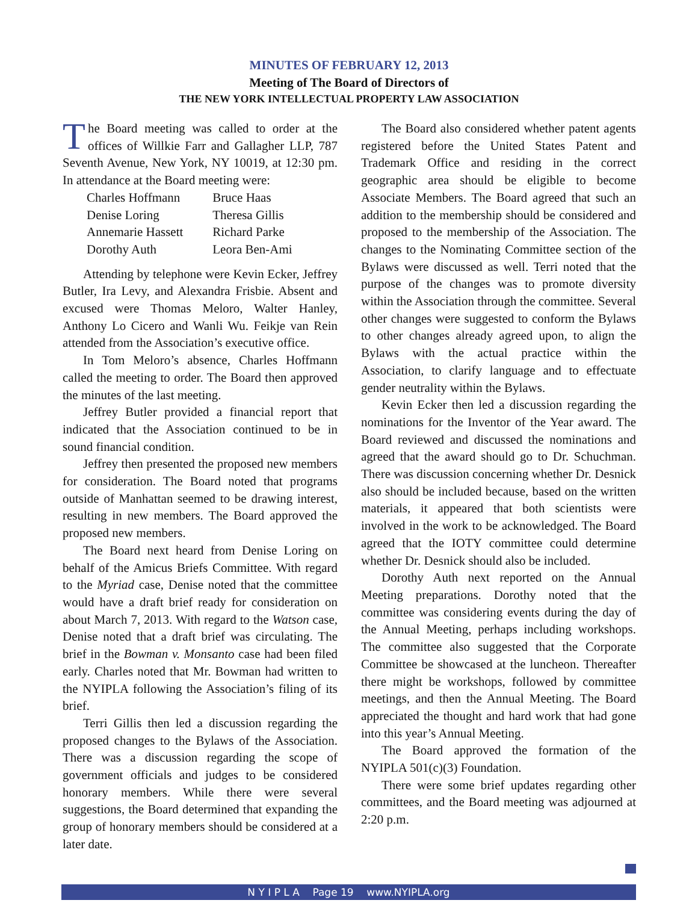MINUTES OF FEBRUARY 12, 2013
Meeting of The Board of Directors of
THE NEW YORK INTELLECTUAL PROPERTY LAW ASSOCIATION
The Board meeting was called to order at the offices of Willkie Farr and Gallagher LLP, 787 Seventh Avenue, New York, NY 10019, at 12:30 pm. In attendance at the Board meeting were:
| Charles Hoffmann | Bruce Haas |
| Denise Loring | Theresa Gillis |
| Annemarie Hassett | Richard Parke |
| Dorothy Auth | Leora Ben-Ami |
Attending by telephone were Kevin Ecker, Jeffrey Butler, Ira Levy, and Alexandra Frisbie. Absent and excused were Thomas Meloro, Walter Hanley, Anthony Lo Cicero and Wanli Wu. Feikje van Rein attended from the Association’s executive office.
In Tom Meloro’s absence, Charles Hoffmann called the meeting to order. The Board then approved the minutes of the last meeting.
Jeffrey Butler provided a financial report that indicated that the Association continued to be in sound financial condition.
Jeffrey then presented the proposed new members for consideration. The Board noted that programs outside of Manhattan seemed to be drawing interest, resulting in new members. The Board approved the proposed new members.
The Board next heard from Denise Loring on behalf of the Amicus Briefs Committee. With regard to the Myriad case, Denise noted that the committee would have a draft brief ready for consideration on about March 7, 2013. With regard to the Watson case, Denise noted that a draft brief was circulating. The brief in the Bowman v. Monsanto case had been filed early. Charles noted that Mr. Bowman had written to the NYIPLA following the Association’s filing of its brief.
Terri Gillis then led a discussion regarding the proposed changes to the Bylaws of the Association. There was a discussion regarding the scope of government officials and judges to be considered honorary members. While there were several suggestions, the Board determined that expanding the group of honorary members should be considered at a later date.
The Board also considered whether patent agents registered before the United States Patent and Trademark Office and residing in the correct geographic area should be eligible to become Associate Members. The Board agreed that such an addition to the membership should be considered and proposed to the membership of the Association. The changes to the Nominating Committee section of the Bylaws were discussed as well. Terri noted that the purpose of the changes was to promote diversity within the Association through the committee. Several other changes were suggested to conform the Bylaws to other changes already agreed upon, to align the Bylaws with the actual practice within the Association, to clarify language and to effectuate gender neutrality within the Bylaws.
Kevin Ecker then led a discussion regarding the nominations for the Inventor of the Year award. The Board reviewed and discussed the nominations and agreed that the award should go to Dr. Schuchman. There was discussion concerning whether Dr. Desnick also should be included because, based on the written materials, it appeared that both scientists were involved in the work to be acknowledged. The Board agreed that the IOTY committee could determine whether Dr. Desnick should also be included.
Dorothy Auth next reported on the Annual Meeting preparations. Dorothy noted that the committee was considering events during the day of the Annual Meeting, perhaps including workshops. The committee also suggested that the Corporate Committee be showcased at the luncheon. Thereafter there might be workshops, followed by committee meetings, and then the Annual Meeting. The Board appreciated the thought and hard work that had gone into this year’s Annual Meeting.
The Board approved the formation of the NYIPLA 501(c)(3) Foundation.
There were some brief updates regarding other committees, and the Board meeting was adjourned at 2:20 p.m.
N Y I P L A Page 19 www.NYIPLA.org